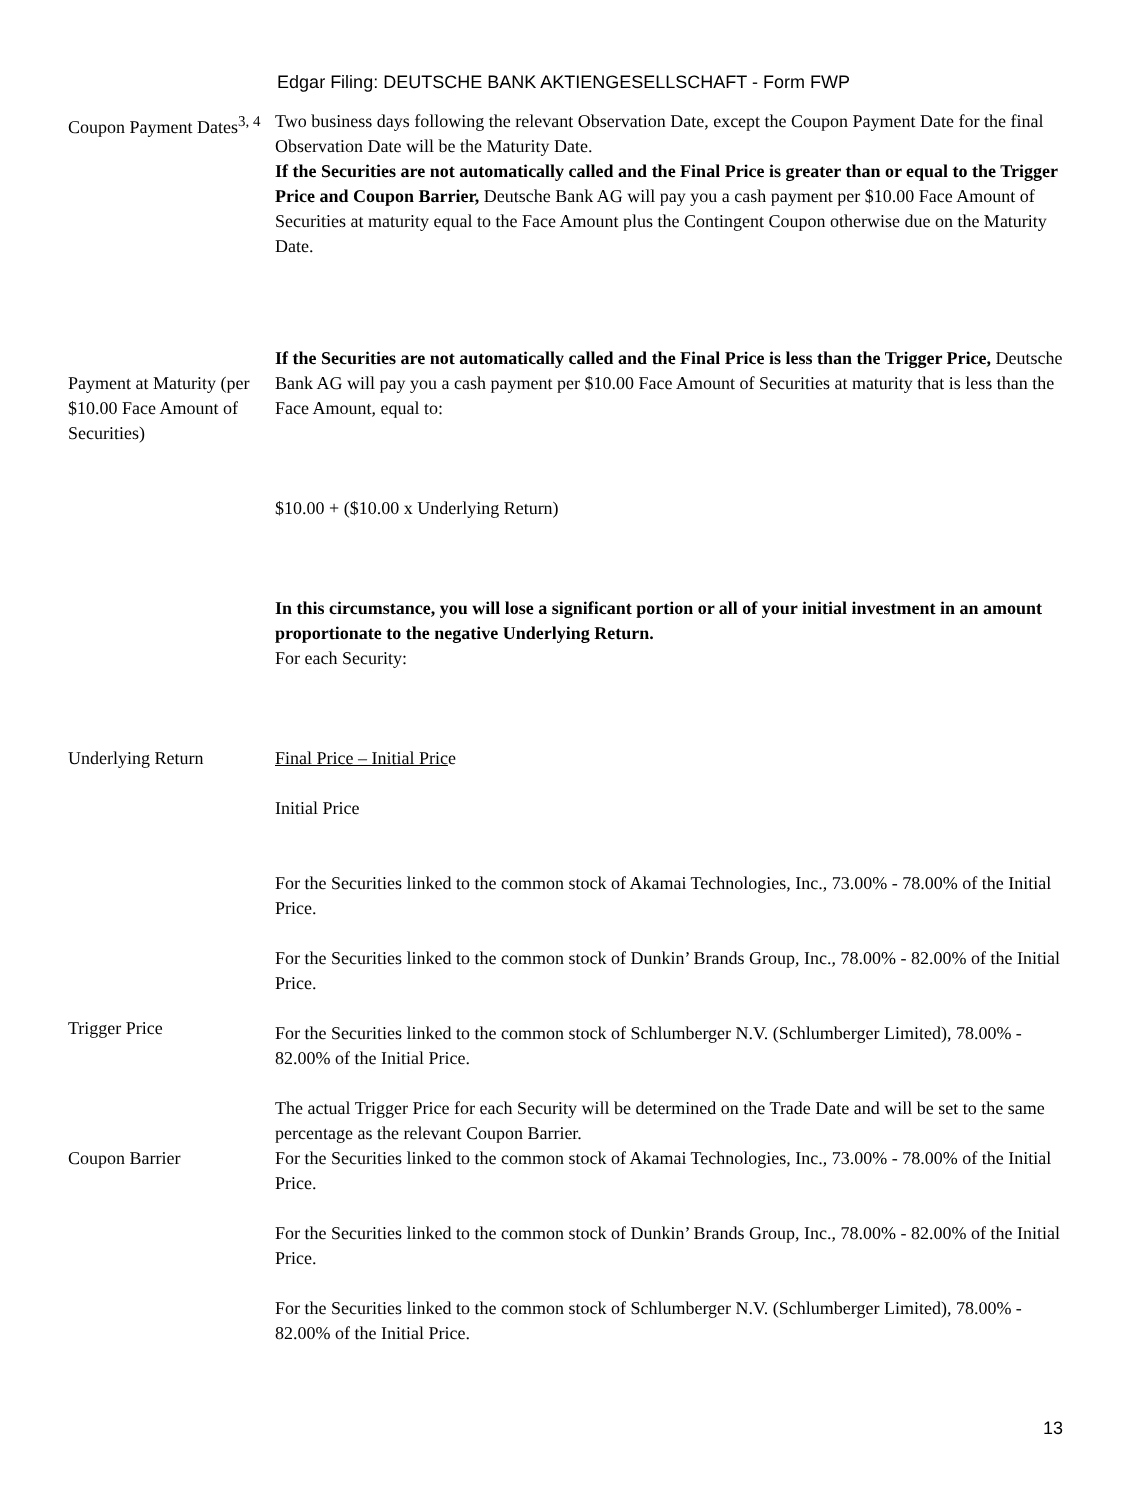Edgar Filing: DEUTSCHE BANK AKTIENGESELLSCHAFT - Form FWP
| Coupon Payment Dates<sup>3, 4</sup> | Two business days following the relevant Observation Date, except the Coupon Payment Date for the final Observation Date will be the Maturity Date. If the Securities are not automatically called and the Final Price is greater than or equal to the Trigger Price and Coupon Barrier, Deutsche Bank AG will pay you a cash payment per $10.00 Face Amount of Securities at maturity equal to the Face Amount plus the Contingent Coupon otherwise due on the Maturity Date. |
| Payment at Maturity (per $10.00 Face Amount of Securities) | If the Securities are not automatically called and the Final Price is less than the Trigger Price, Deutsche Bank AG will pay you a cash payment per $10.00 Face Amount of Securities at maturity that is less than the Face Amount, equal to: $10.00 + ($10.00 x Underlying Return) In this circumstance, you will lose a significant portion or all of your initial investment in an amount proportionate to the negative Underlying Return. For each Security: |
| Underlying Return | Final Price – Initial Pric e Initial Price |
| Trigger Price | For the Securities linked to the common stock of Akamai Technologies, Inc., 73.00% - 78.00% of the Initial Price. For the Securities linked to the common stock of Dunkin’ Brands Group, Inc., 78.00% - 82.00% of the Initial Price. For the Securities linked to the common stock of Schlumberger N.V. (Schlumberger Limited), 78.00% - 82.00% of the Initial Price. The actual Trigger Price for each Security will be determined on the Trade Date and will be set to the same percentage as the relevant Coupon Barrier. |
| Coupon Barrier | For the Securities linked to the common stock of Akamai Technologies, Inc., 73.00% - 78.00% of the Initial Price. For the Securities linked to the common stock of Dunkin’ Brands Group, Inc., 78.00% - 82.00% of the Initial Price. For the Securities linked to the common stock of Schlumberger N.V. (Schlumberger Limited), 78.00% - 82.00% of the Initial Price. |
13